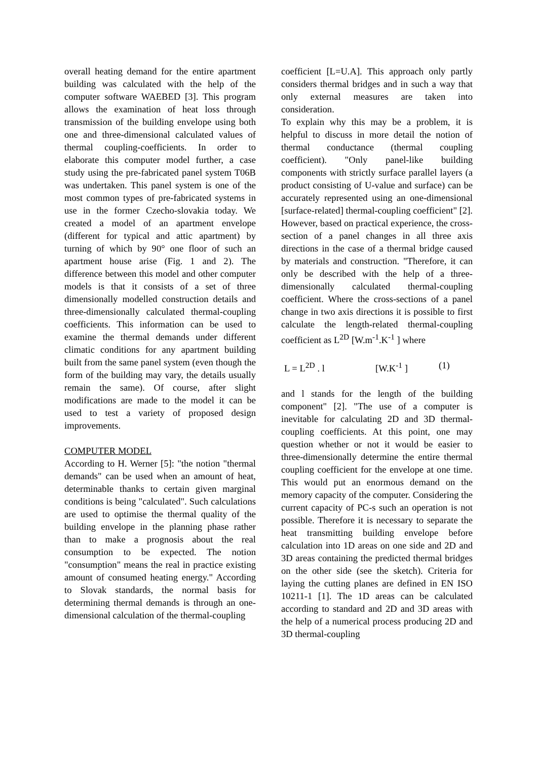overall heating demand for the entire apartment building was calculated with the help of the computer software WAEBED [3]. This program allows the examination of heat loss through transmission of the building envelope using both one and three-dimensional calculated values of thermal coupling-coefficients. In order to elaborate this computer model further, a case study using the pre-fabricated panel system T06B was undertaken. This panel system is one of the most common types of pre-fabricated systems in use in the former Czecho-slovakia today. We created a model of an apartment envelope (different for typical and attic apartment) by turning of which by 90° one floor of such an apartment house arise (Fig. 1 and 2). The difference between this model and other computer models is that it consists of a set of three dimensionally modelled construction details and three-dimensionally calculated thermal-coupling coefficients. This information can be used to examine the thermal demands under different climatic conditions for any apartment building built from the same panel system (even though the form of the building may vary, the details usually remain the same). Of course, after slight modifications are made to the model it can be used to test a variety of proposed design improvements.
COMPUTER MODEL
According to H. Werner [5]: "the notion "thermal demands" can be used when an amount of heat, determinable thanks to certain given marginal conditions is being "calculated". Such calculations are used to optimise the thermal quality of the building envelope in the planning phase rather than to make a prognosis about the real consumption to be expected. The notion "consumption" means the real in practice existing amount of consumed heating energy." According to Slovak standards, the normal basis for determining thermal demands is through an one-dimensional calculation of the thermal-coupling
coefficient [L=U.A]. This approach only partly considers thermal bridges and in such a way that only external measures are taken into consideration.
To explain why this may be a problem, it is helpful to discuss in more detail the notion of thermal conductance (thermal coupling coefficient). "Only panel-like building components with strictly surface parallel layers (a product consisting of U-value and surface) can be accurately represented using an one-dimensional [surface-related] thermal-coupling coefficient" [2]. However, based on practical experience, the cross-section of a panel changes in all three axis directions in the case of a thermal bridge caused by materials and construction. "Therefore, it can only be described with the help of a three-dimensionally calculated thermal-coupling coefficient. Where the cross-sections of a panel change in two axis directions it is possible to first calculate the length-related thermal-coupling coefficient as L<sup>2D</sup> [W.m<sup>-1</sup>.K<sup>-1</sup> ] where
L = L<sup>2D</sup> . l [W.K<sup>-1</sup> ] (1)
and l stands for the length of the building component" [2]. "The use of a computer is inevitable for calculating 2D and 3D thermal-coupling coefficients. At this point, one may question whether or not it would be easier to three-dimensionally determine the entire thermal coupling coefficient for the envelope at one time. This would put an enormous demand on the memory capacity of the computer. Considering the current capacity of PC-s such an operation is not possible. Therefore it is necessary to separate the heat transmitting building envelope before calculation into 1D areas on one side and 2D and 3D areas containing the predicted thermal bridges on the other side (see the sketch). Criteria for laying the cutting planes are defined in EN ISO 10211-1 [1]. The 1D areas can be calculated according to standard and 2D and 3D areas with the help of a numerical process producing 2D and 3D thermal-coupling